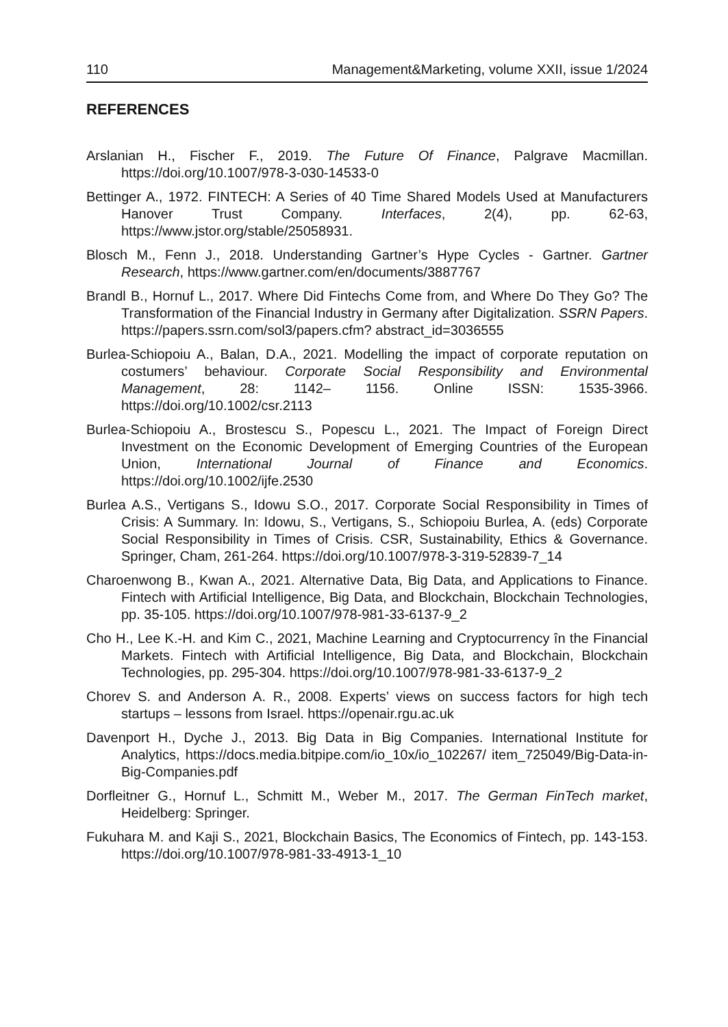110 Management&Marketing, volume XXII, issue 1/2024
REFERENCES
Arslanian H., Fischer F., 2019. The Future Of Finance, Palgrave Macmillan. https://doi.org/10.1007/978-3-030-14533-0
Bettinger A., 1972. FINTECH: A Series of 40 Time Shared Models Used at Manufacturers Hanover Trust Company. Interfaces, 2(4), pp. 62-63, https://www.jstor.org/stable/25058931.
Blosch M., Fenn J., 2018. Understanding Gartner’s Hype Cycles - Gartner. Gartner Research, https://www.gartner.com/en/documents/3887767
Brandl B., Hornuf L., 2017. Where Did Fintechs Come from, and Where Do They Go? The Transformation of the Financial Industry in Germany after Digitalization. SSRN Papers. https://papers.ssrn.com/sol3/papers.cfm? abstract_id=3036555
Burlea-Schiopoiu A., Balan, D.A., 2021. Modelling the impact of corporate reputation on costumers’ behaviour. Corporate Social Responsibility and Environmental Management, 28: 1142– 1156. Online ISSN: 1535-3966. https://doi.org/10.1002/csr.2113
Burlea-Schiopoiu A., Brostescu S., Popescu L., 2021. The Impact of Foreign Direct Investment on the Economic Development of Emerging Countries of the European Union, International Journal of Finance and Economics. https://doi.org/10.1002/ijfe.2530
Burlea A.S., Vertigans S., Idowu S.O., 2017. Corporate Social Responsibility in Times of Crisis: A Summary. In: Idowu, S., Vertigans, S., Schiopoiu Burlea, A. (eds) Corporate Social Responsibility in Times of Crisis. CSR, Sustainability, Ethics & Governance. Springer, Cham, 261-264. https://doi.org/10.1007/978-3-319-52839-7_14
Charoenwong B., Kwan A., 2021. Alternative Data, Big Data, and Applications to Finance. Fintech with Artificial Intelligence, Big Data, and Blockchain, Blockchain Technologies, pp. 35-105. https://doi.org/10.1007/978-981-33-6137-9_2
Cho H., Lee K.-H. and Kim C., 2021, Machine Learning and Cryptocurrency în the Financial Markets. Fintech with Artificial Intelligence, Big Data, and Blockchain, Blockchain Technologies, pp. 295-304. https://doi.org/10.1007/978-981-33-6137-9_2
Chorev S. and Anderson A. R., 2008. Experts’ views on success factors for high tech startups – lessons from Israel. https://openair.rgu.ac.uk
Davenport H., Dyche J., 2013. Big Data in Big Companies. International Institute for Analytics, https://docs.media.bitpipe.com/io_10x/io_102267/ item_725049/Big-Data-in-Big-Companies.pdf
Dorfleitner G., Hornuf L., Schmitt M., Weber M., 2017. The German FinTech market, Heidelberg: Springer.
Fukuhara M. and Kaji S., 2021, Blockchain Basics, The Economics of Fintech, pp. 143-153. https://doi.org/10.1007/978-981-33-4913-1_10